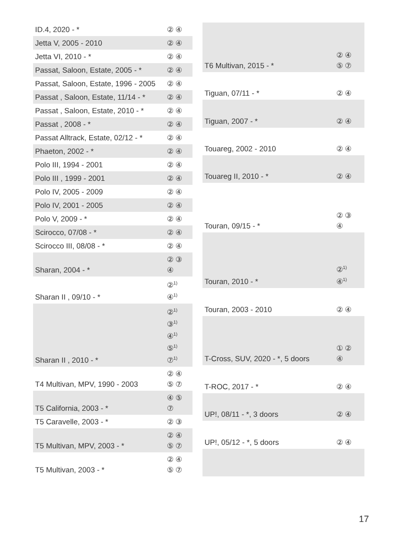| ID.4, 2020 - * | ② ④ |
| Jetta V, 2005 - 2010 | ② ④ |
| Jetta VI, 2010 - * | ② ④ |
| Passat, Saloon, Estate, 2005 - * | ② ④ |
| Passat, Saloon, Estate, 1996 - 2005 | ② ④ |
| Passat , Saloon, Estate, 11/14 - * | ② ④ |
| Passat , Saloon, Estate, 2010 - * | ② ④ |
| Passat , 2008 - * | ② ④ |
| Passat Alltrack, Estate, 02/12 - * | ② ④ |
| Phaeton, 2002 - * | ② ④ |
| Polo III, 1994 - 2001 | ② ④ |
| Polo III , 1999 - 2001 | ② ④ |
| Polo IV, 2005 - 2009 | ② ④ |
| Polo IV, 2001 - 2005 | ② ④ |
| Polo V, 2009 - * | ② ④ |
| Scirocco, 07/08 - * | ② ④ |
| Scirocco III, 08/08 - * | ② ④ |
| Sharan, 2004 - * | ② ③ ④ |
| Sharan II , 09/10 - * | ②<sup>1)</sup> ④<sup>1)</sup> |
| Sharan II , 2010 - * | ②<sup>1)</sup> ③<sup>1)</sup> ④<sup>1)</sup> ⑤<sup>1)</sup> ⑦<sup>1)</sup> |
| T4 Multivan, MPV, 1990 - 2003 | ② ④ ⑤ ⑦ |
| T5 California, 2003 - * | ④ ⑤ ⑦ |
| T5 Caravelle, 2003 - * | ② ③ |
| T5 Multivan, MPV, 2003 - * | ② ④ ⑤ ⑦ |
| T5 Multivan, 2003 - * | ② ④ ⑤ ⑦ |
| T6 Multivan, 2015 - * | ② ④ ⑤ ⑦ |
| Tiguan, 07/11 - * | ② ④ |
| Tiguan, 2007 - * | ② ④ |
| Touareg, 2002 - 2010 | ② ④ |
| Touareg II, 2010 - * | ② ④ |
| Touran, 09/15 - * | ② ③ ④ |
| Touran, 2010 - * | ②<sup>1)</sup> ④<sup>1)</sup> |
| Touran, 2003 - 2010 | ② ④ |
| T-Cross, SUV, 2020 - *, 5 doors | ① ② ④ |
| T-ROC, 2017 - * | ② ④ |
| UP!, 08/11 - *, 3 doors | ② ④ |
| UP!, 05/12 - *, 5 doors | ② ④ |
17